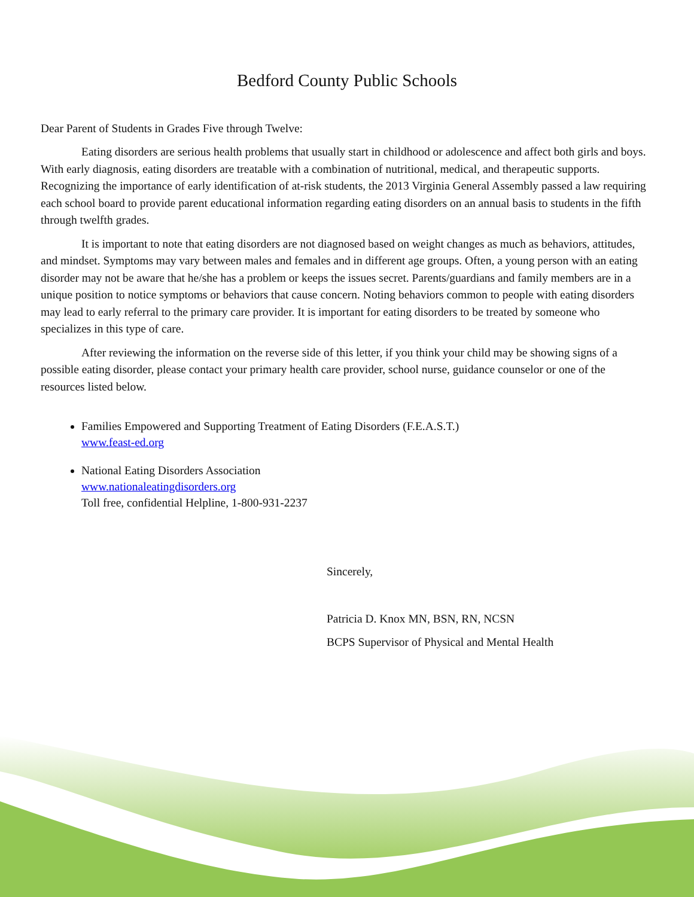Bedford County Public Schools
Dear Parent of Students in Grades Five through Twelve:
Eating disorders are serious health problems that usually start in childhood or adolescence and affect both girls and boys. With early diagnosis, eating disorders are treatable with a combination of nutritional, medical, and therapeutic supports. Recognizing the importance of early identification of at-risk students, the 2013 Virginia General Assembly passed a law requiring each school board to provide parent educational information regarding eating disorders on an annual basis to students in the fifth through twelfth grades.
It is important to note that eating disorders are not diagnosed based on weight changes as much as behaviors, attitudes, and mindset. Symptoms may vary between males and females and in different age groups. Often, a young person with an eating disorder may not be aware that he/she has a problem or keeps the issues secret. Parents/guardians and family members are in a unique position to notice symptoms or behaviors that cause concern. Noting behaviors common to people with eating disorders may lead to early referral to the primary care provider. It is important for eating disorders to be treated by someone who specializes in this type of care.
After reviewing the information on the reverse side of this letter, if you think your child may be showing signs of a possible eating disorder, please contact your primary health care provider, school nurse, guidance counselor or one of the resources listed below.
Families Empowered and Supporting Treatment of Eating Disorders (F.E.A.S.T.)
www.feast-ed.org
National Eating Disorders Association
www.nationaleatingdisorders.org
Toll free, confidential Helpline, 1-800-931-2237
Sincerely,
Patricia D. Knox MN, BSN, RN, NCSN
BCPS Supervisor of Physical and Mental Health